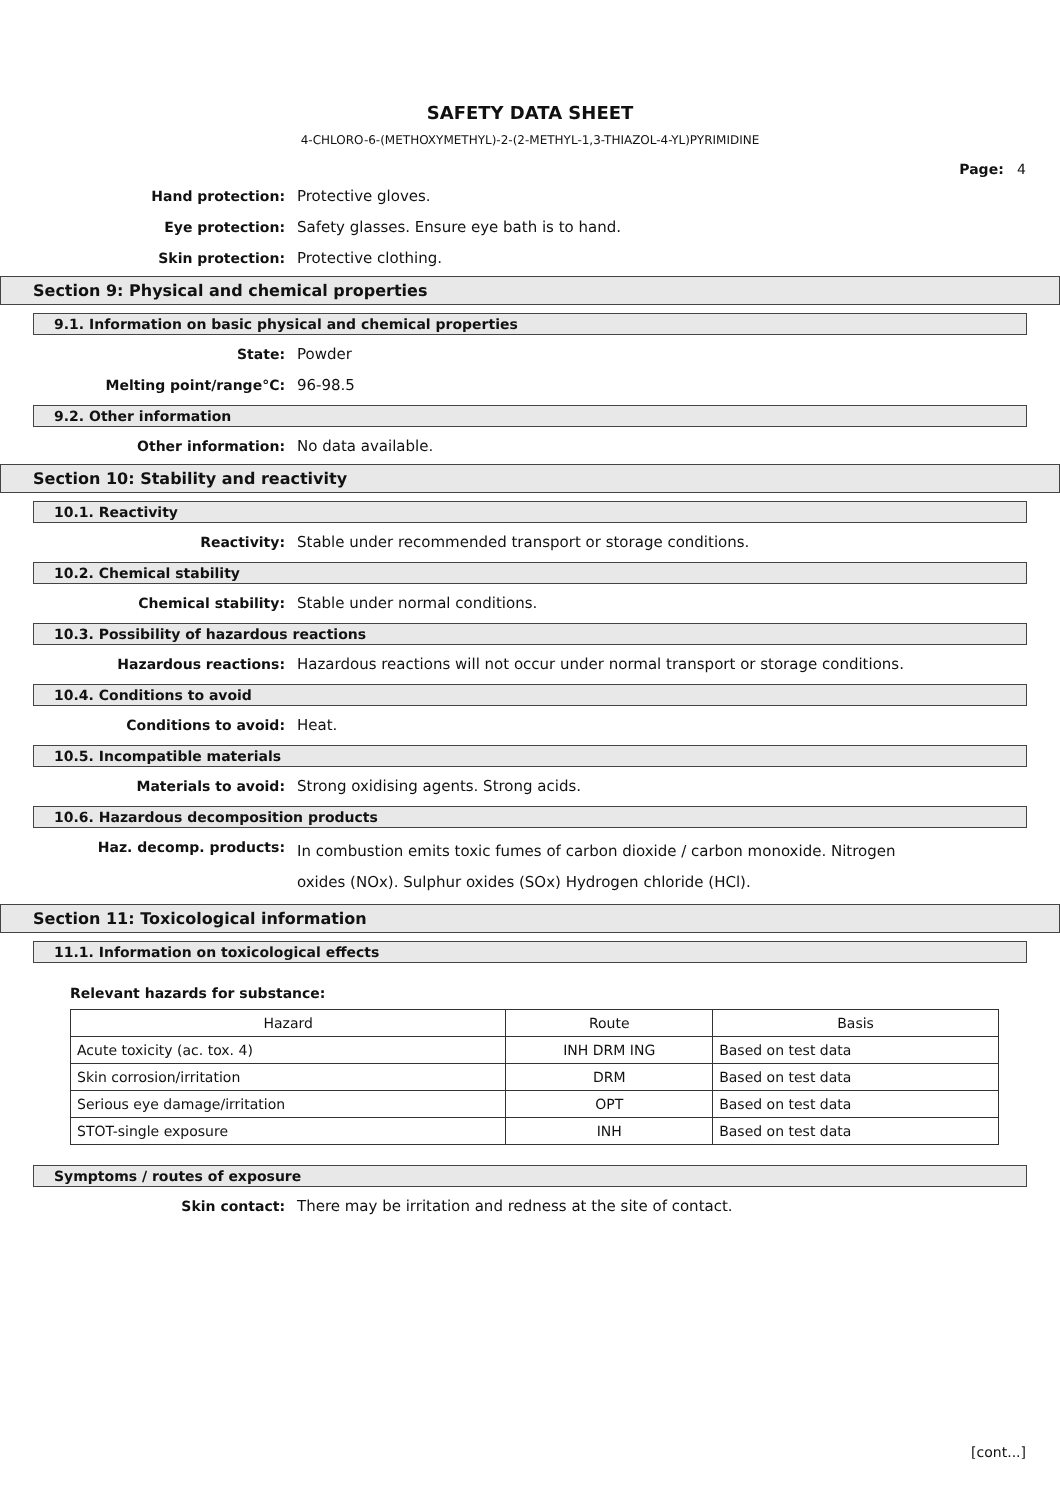SAFETY DATA SHEET
4-CHLORO-6-(METHOXYMETHYL)-2-(2-METHYL-1,3-THIAZOL-4-YL)PYRIMIDINE
Page: 4
Hand protection: Protective gloves.
Eye protection: Safety glasses. Ensure eye bath is to hand.
Skin protection: Protective clothing.
Section 9: Physical and chemical properties
9.1. Information on basic physical and chemical properties
State: Powder
Melting point/range°C: 96-98.5
9.2. Other information
Other information: No data available.
Section 10: Stability and reactivity
10.1. Reactivity
Reactivity: Stable under recommended transport or storage conditions.
10.2. Chemical stability
Chemical stability: Stable under normal conditions.
10.3. Possibility of hazardous reactions
Hazardous reactions: Hazardous reactions will not occur under normal transport or storage conditions.
10.4. Conditions to avoid
Conditions to avoid: Heat.
10.5. Incompatible materials
Materials to avoid: Strong oxidising agents. Strong acids.
10.6. Hazardous decomposition products
Haz. decomp. products:
In combustion emits toxic fumes of carbon dioxide / carbon monoxide. Nitrogen oxides (NOx). Sulphur oxides (SOx) Hydrogen chloride (HCl).
Section 11: Toxicological information
11.1. Information on toxicological effects
Relevant hazards for substance:
| Hazard | Route | Basis |
| --- | --- | --- |
| Acute toxicity (ac. tox. 4) | INH DRM ING | Based on test data |
| Skin corrosion/irritation | DRM | Based on test data |
| Serious eye damage/irritation | OPT | Based on test data |
| STOT-single exposure | INH | Based on test data |
Symptoms / routes of exposure
Skin contact: There may be irritation and redness at the site of contact.
[cont...]